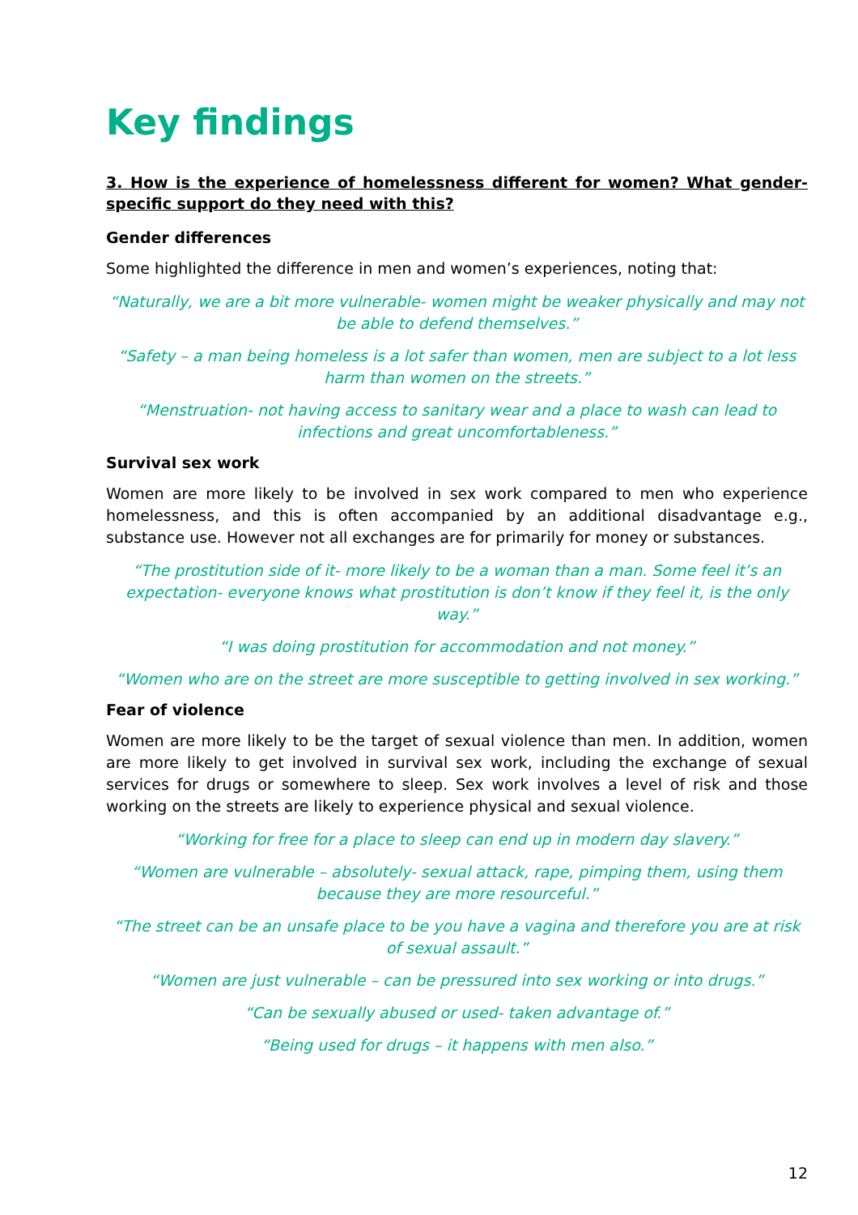Key findings
3. How is the experience of homelessness different for women? What gender-specific support do they need with this?
Gender differences
Some highlighted the difference in men and women’s experiences, noting that:
“Naturally, we are a bit more vulnerable- women might be weaker physically and may not be able to defend themselves.”
“Safety – a man being homeless is a lot safer than women, men are subject to a lot less harm than women on the streets.”
“Menstruation- not having access to sanitary wear and a place to wash can lead to infections and great uncomfortableness.”
Survival sex work
Women are more likely to be involved in sex work compared to men who experience homelessness, and this is often accompanied by an additional disadvantage e.g., substance use. However not all exchanges are for primarily for money or substances.
“The prostitution side of it- more likely to be a woman than a man. Some feel it’s an expectation- everyone knows what prostitution is don’t know if they feel it, is the only way.”
“I was doing prostitution for accommodation and not money.”
“Women who are on the street are more susceptible to getting involved in sex working.”
Fear of violence
Women are more likely to be the target of sexual violence than men. In addition, women are more likely to get involved in survival sex work, including the exchange of sexual services for drugs or somewhere to sleep. Sex work involves a level of risk and those working on the streets are likely to experience physical and sexual violence.
“Working for free for a place to sleep can end up in modern day slavery.”
“Women are vulnerable – absolutely- sexual attack, rape, pimping them, using them because they are more resourceful.”
“The street can be an unsafe place to be you have a vagina and therefore you are at risk of sexual assault.”
“Women are just vulnerable – can be pressured into sex working or into drugs.”
“Can be sexually abused or used- taken advantage of.”
“Being used for drugs – it happens with men also.”
12